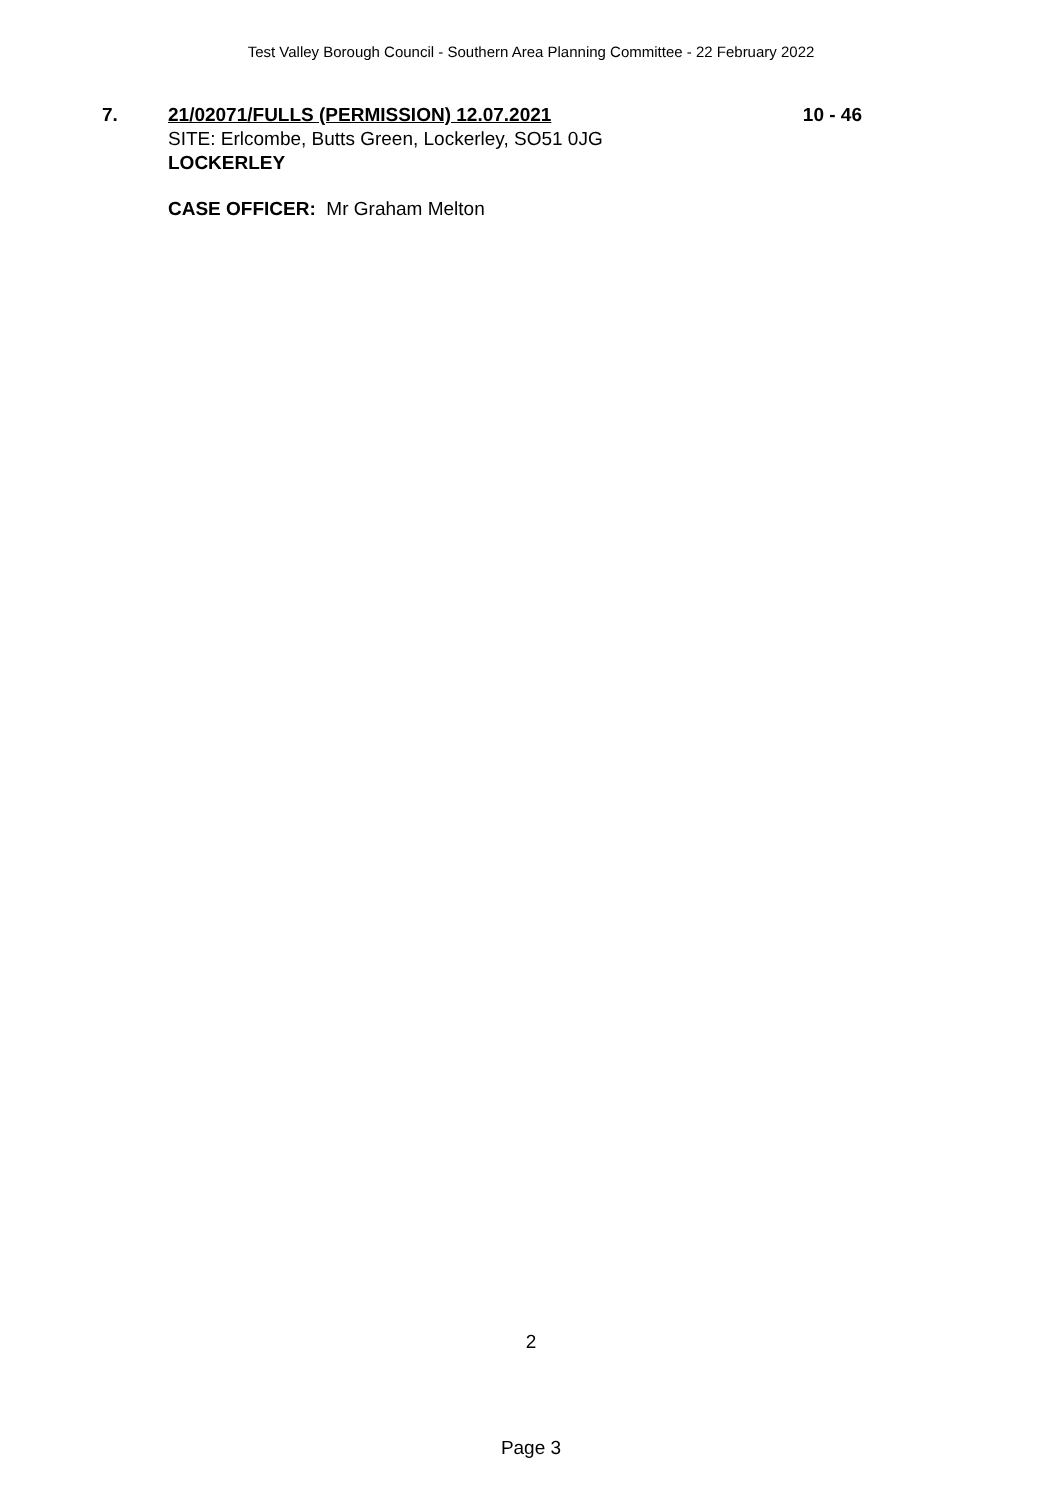Test Valley Borough Council - Southern Area Planning Committee - 22 February 2022
7. 21/02071/FULLS (PERMISSION) 12.07.2021
SITE: Erlcombe, Butts Green, Lockerley, SO51 0JG
LOCKERLEY
10 - 46
CASE OFFICER: Mr Graham Melton
2
Page 3